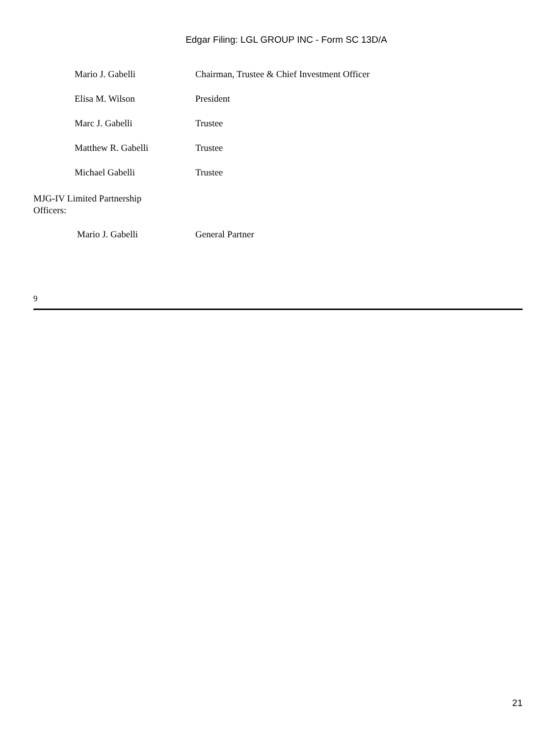Edgar Filing: LGL GROUP INC - Form SC 13D/A
| Mario J. Gabelli | Chairman, Trustee & Chief Investment Officer |
| Elisa M. Wilson | President |
| Marc J. Gabelli | Trustee |
| Matthew R. Gabelli | Trustee |
| Michael Gabelli | Trustee |
MJG-IV Limited Partnership Officers:
| Mario J. Gabelli | General Partner |
9
21